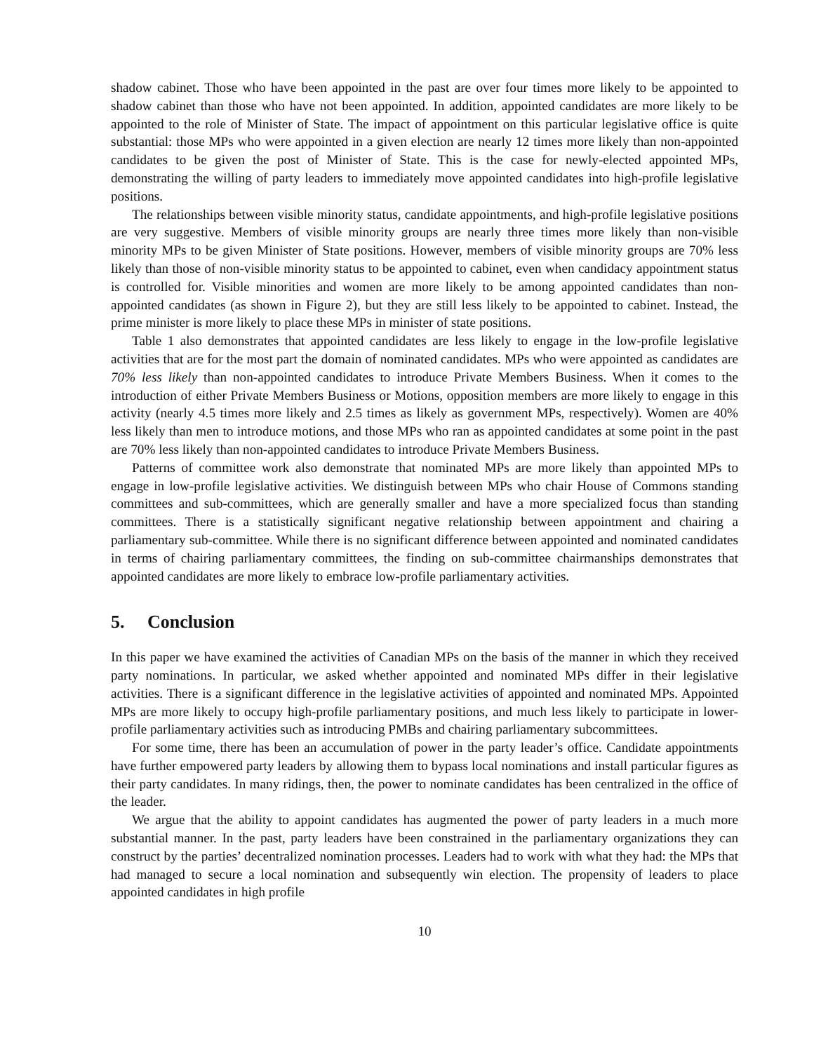shadow cabinet. Those who have been appointed in the past are over four times more likely to be appointed to shadow cabinet than those who have not been appointed. In addition, appointed candidates are more likely to be appointed to the role of Minister of State. The impact of appointment on this particular legislative office is quite substantial: those MPs who were appointed in a given election are nearly 12 times more likely than non-appointed candidates to be given the post of Minister of State. This is the case for newly-elected appointed MPs, demonstrating the willing of party leaders to immediately move appointed candidates into high-profile legislative positions.
The relationships between visible minority status, candidate appointments, and high-profile legislative positions are very suggestive. Members of visible minority groups are nearly three times more likely than non-visible minority MPs to be given Minister of State positions. However, members of visible minority groups are 70% less likely than those of non-visible minority status to be appointed to cabinet, even when candidacy appointment status is controlled for. Visible minorities and women are more likely to be among appointed candidates than non-appointed candidates (as shown in Figure 2), but they are still less likely to be appointed to cabinet. Instead, the prime minister is more likely to place these MPs in minister of state positions.
Table 1 also demonstrates that appointed candidates are less likely to engage in the low-profile legislative activities that are for the most part the domain of nominated candidates. MPs who were appointed as candidates are 70% less likely than non-appointed candidates to introduce Private Members Business. When it comes to the introduction of either Private Members Business or Motions, opposition members are more likely to engage in this activity (nearly 4.5 times more likely and 2.5 times as likely as government MPs, respectively). Women are 40% less likely than men to introduce motions, and those MPs who ran as appointed candidates at some point in the past are 70% less likely than non-appointed candidates to introduce Private Members Business.
Patterns of committee work also demonstrate that nominated MPs are more likely than appointed MPs to engage in low-profile legislative activities. We distinguish between MPs who chair House of Commons standing committees and sub-committees, which are generally smaller and have a more specialized focus than standing committees. There is a statistically significant negative relationship between appointment and chairing a parliamentary sub-committee. While there is no significant difference between appointed and nominated candidates in terms of chairing parliamentary committees, the finding on sub-committee chairmanships demonstrates that appointed candidates are more likely to embrace low-profile parliamentary activities.
5. Conclusion
In this paper we have examined the activities of Canadian MPs on the basis of the manner in which they received party nominations. In particular, we asked whether appointed and nominated MPs differ in their legislative activities. There is a significant difference in the legislative activities of appointed and nominated MPs. Appointed MPs are more likely to occupy high-profile parliamentary positions, and much less likely to participate in lower-profile parliamentary activities such as introducing PMBs and chairing parliamentary subcommittees.
For some time, there has been an accumulation of power in the party leader’s office. Candidate appointments have further empowered party leaders by allowing them to bypass local nominations and install particular figures as their party candidates. In many ridings, then, the power to nominate candidates has been centralized in the office of the leader.
We argue that the ability to appoint candidates has augmented the power of party leaders in a much more substantial manner. In the past, party leaders have been constrained in the parliamentary organizations they can construct by the parties’ decentralized nomination processes. Leaders had to work with what they had: the MPs that had managed to secure a local nomination and subsequently win election. The propensity of leaders to place appointed candidates in high profile
10